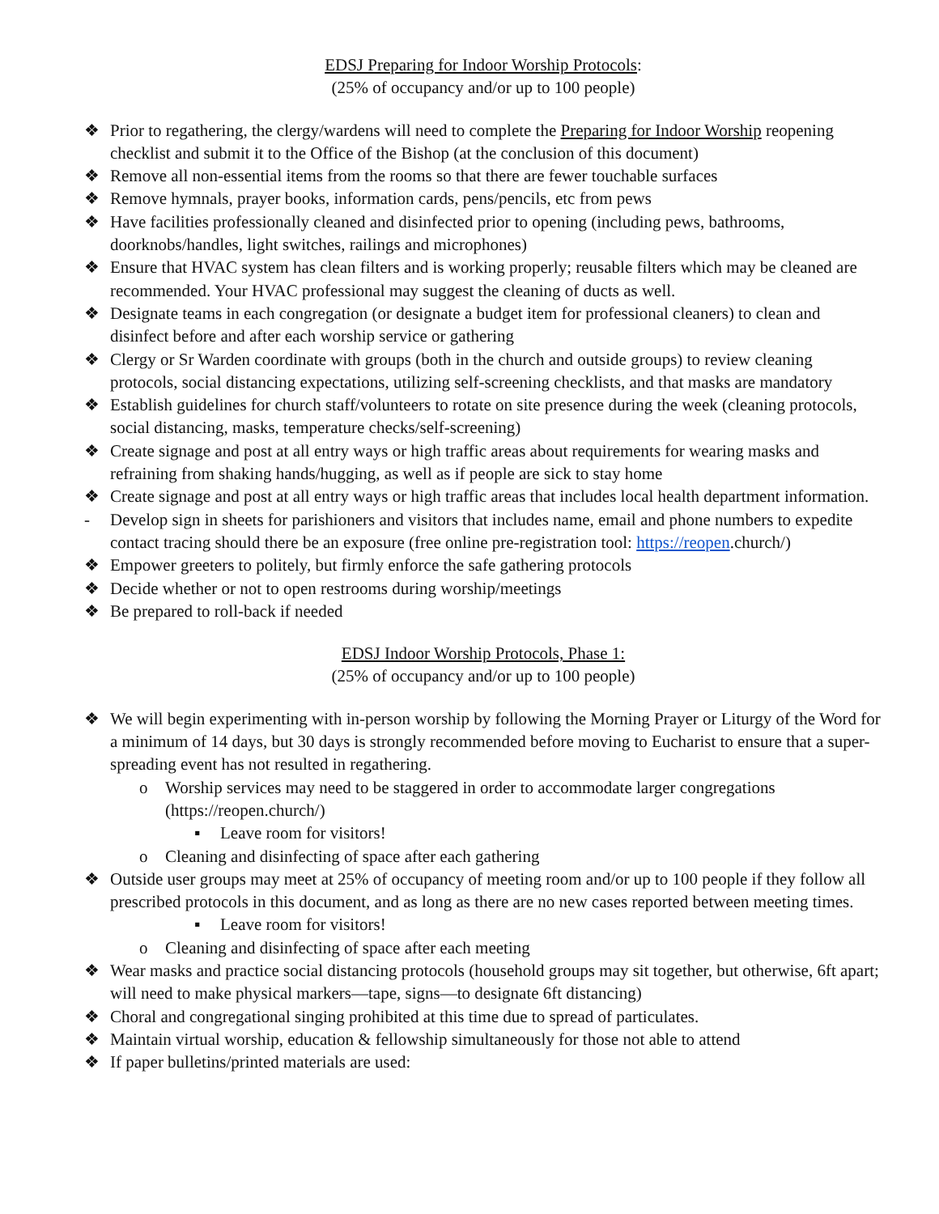EDSJ Preparing for Indoor Worship Protocols:
(25% of occupancy and/or up to 100 people)
❖ Prior to regathering, the clergy/wardens will need to complete the Preparing for Indoor Worship reopening checklist and submit it to the Office of the Bishop (at the conclusion of this document)
❖ Remove all non-essential items from the rooms so that there are fewer touchable surfaces
❖ Remove hymnals, prayer books, information cards, pens/pencils, etc from pews
❖ Have facilities professionally cleaned and disinfected prior to opening (including pews, bathrooms, doorknobs/handles, light switches, railings and microphones)
❖ Ensure that HVAC system has clean filters and is working properly; reusable filters which may be cleaned are recommended. Your HVAC professional may suggest the cleaning of ducts as well.
❖ Designate teams in each congregation (or designate a budget item for professional cleaners) to clean and disinfect before and after each worship service or gathering
❖ Clergy or Sr Warden coordinate with groups (both in the church and outside groups) to review cleaning protocols, social distancing expectations, utilizing self-screening checklists, and that masks are mandatory
❖ Establish guidelines for church staff/volunteers to rotate on site presence during the week (cleaning protocols, social distancing, masks, temperature checks/self-screening)
❖ Create signage and post at all entry ways or high traffic areas about requirements for wearing masks and refraining from shaking hands/hugging, as well as if people are sick to stay home
❖ Create signage and post at all entry ways or high traffic areas that includes local health department information.
- Develop sign in sheets for parishioners and visitors that includes name, email and phone numbers to expedite contact tracing should there be an exposure (free online pre-registration tool: https://reopen.church/)
❖ Empower greeters to politely, but firmly enforce the safe gathering protocols
❖ Decide whether or not to open restrooms during worship/meetings
❖ Be prepared to roll-back if needed
EDSJ Indoor Worship Protocols, Phase 1:
(25% of occupancy and/or up to 100 people)
❖ We will begin experimenting with in-person worship by following the Morning Prayer or Liturgy of the Word for a minimum of 14 days, but 30 days is strongly recommended before moving to Eucharist to ensure that a super-spreading event has not resulted in regathering.
o Worship services may need to be staggered in order to accommodate larger congregations (https://reopen.church/)
▪ Leave room for visitors!
o Cleaning and disinfecting of space after each gathering
❖ Outside user groups may meet at 25% of occupancy of meeting room and/or up to 100 people if they follow all prescribed protocols in this document, and as long as there are no new cases reported between meeting times.
▪ Leave room for visitors!
o Cleaning and disinfecting of space after each meeting
❖ Wear masks and practice social distancing protocols (household groups may sit together, but otherwise, 6ft apart; will need to make physical markers—tape, signs—to designate 6ft distancing)
❖ Choral and congregational singing prohibited at this time due to spread of particulates.
❖ Maintain virtual worship, education & fellowship simultaneously for those not able to attend
❖ If paper bulletins/printed materials are used: